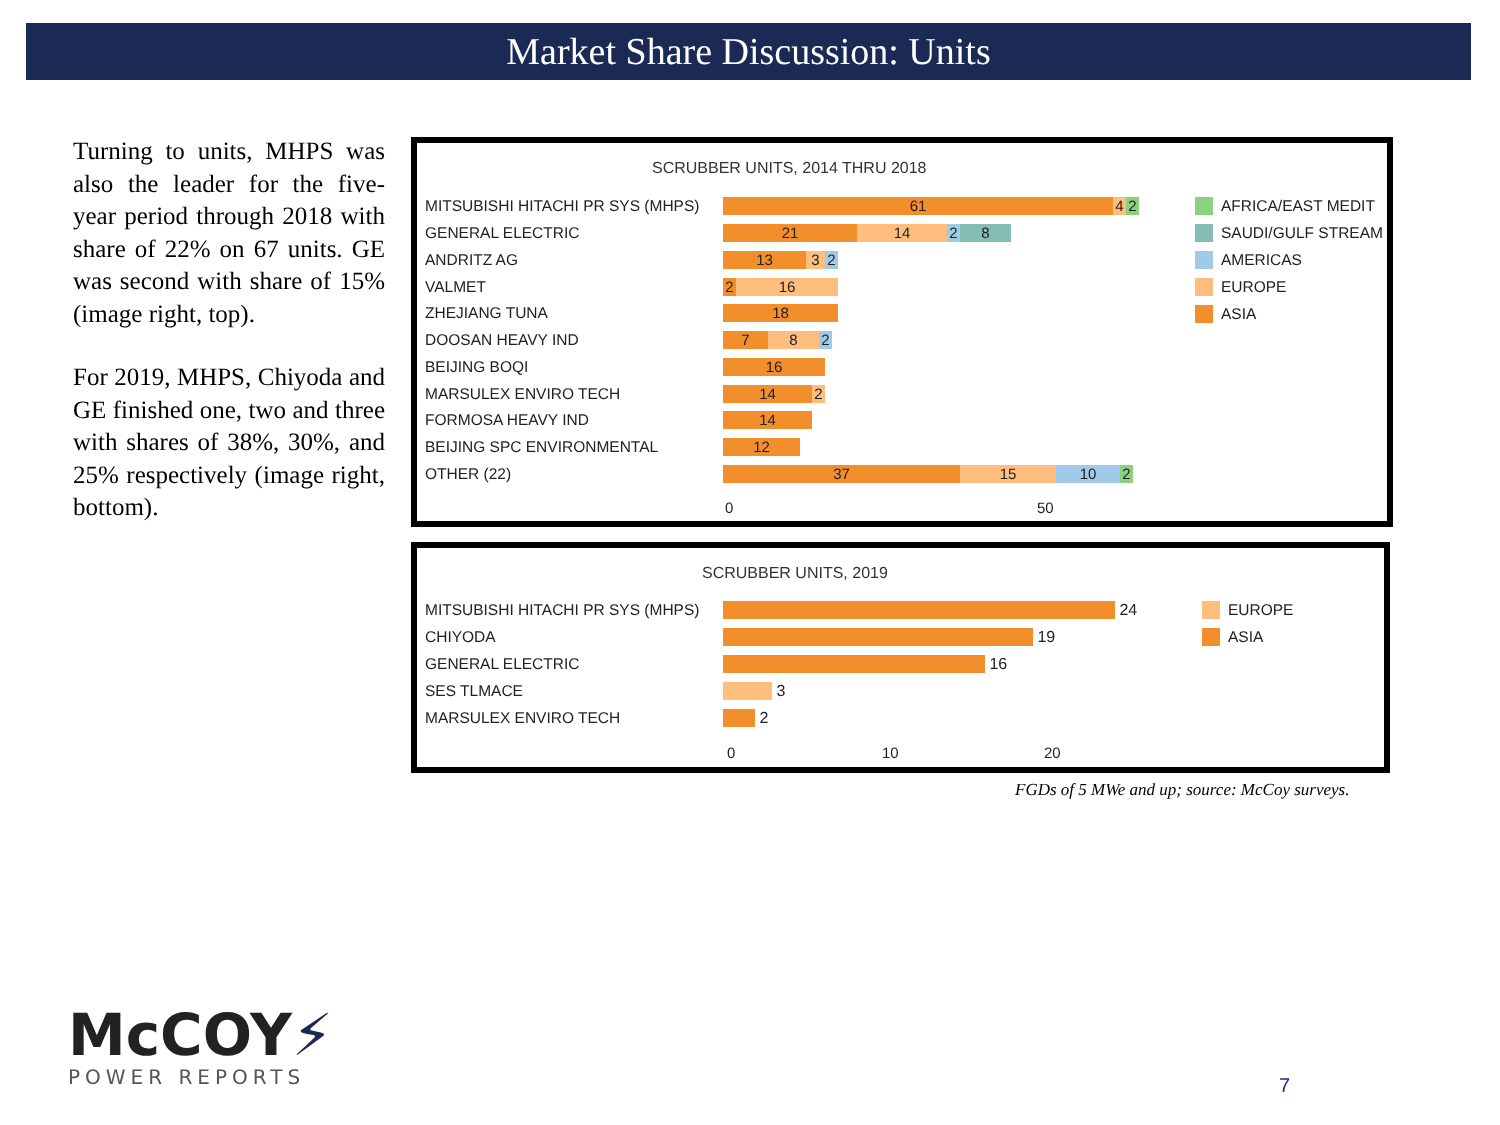Market Share Discussion: Units
Turning to units, MHPS was also the leader for the five-year period through 2018 with share of 22% on 67 units. GE was second with share of 15% (image right, top).
For 2019, MHPS, Chiyoda and GE finished one, two and three with shares of 38%, 30%, and 25% respectively (image right, bottom).
SCRUBBER UNITS, 2014 THRU 2018
MITSUBISHI HITACHI PR SYS (MHPS)
61 4 2
GENERAL ELECTRIC
21 14 2 8
ANDRITZ AG
13 3 2
VALMET
2 16
ZHEJIANG TUNA
18
DOOSAN HEAVY IND
7 8 2
BEIJING BOQI
16
MARSULEX ENVIRO TECH
14 2
FORMOSA HEAVY IND
14
BEIJING SPC ENVIRONMENTAL
12
OTHER (22)
37 15 10 2
0 50
AFRICA/EAST MEDIT
SAUDI/GULF STREAM
AMERICAS
EUROPE
ASIA
SCRUBBER UNITS, 2019
MITSUBISHI HITACHI PR SYS (MHPS)
24
CHIYODA
19
GENERAL ELECTRIC
16
SES TLMACE
3
MARSULEX ENVIRO TECH
2
0 10 20
EUROPE
ASIA
FGDs of 5 MWe and up; source: McCoy surveys.
McCOY⚡
POWER REPORTS
7